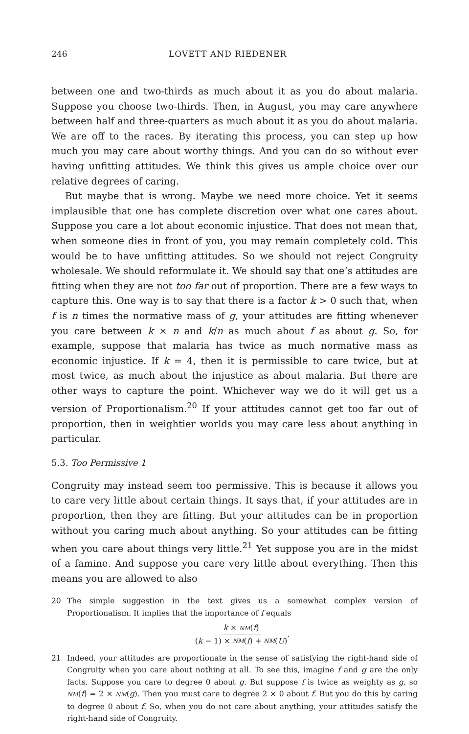246 LOVETT AND RIEDENER
between one and two-thirds as much about it as you do about malaria. Suppose you choose two-thirds. Then, in August, you may care anywhere between half and three-quarters as much about it as you do about malaria. We are off to the races. By iterating this process, you can step up how much you may care about worthy things. And you can do so without ever having unfitting attitudes. We think this gives us ample choice over our relative degrees of caring.
But maybe that is wrong. Maybe we need more choice. Yet it seems implausible that one has complete discretion over what one cares about. Suppose you care a lot about economic injustice. That does not mean that, when someone dies in front of you, you may remain completely cold. This would be to have unfitting attitudes. So we should not reject Congruity wholesale. We should reformulate it. We should say that one’s attitudes are fitting when they are not too far out of proportion. There are a few ways to capture this. One way is to say that there is a factor k > 0 such that, when f is n times the normative mass of g, your attitudes are fitting whenever you care between k × n and k/n as much about f as about g. So, for example, suppose that malaria has twice as much normative mass as economic injustice. If k = 4, then it is permissible to care twice, but at most twice, as much about the injustice as about malaria. But there are other ways to capture the point. Whichever way we do it will get us a version of Proportionalism.<sup>20</sup> If your attitudes cannot get too far out of proportion, then in weightier worlds you may care less about anything in particular.
5.3. Too Permissive 1
Congruity may instead seem too permissive. This is because it allows you to care very little about certain things. It says that, if your attitudes are in proportion, then they are fitting. But your attitudes can be in proportion without you caring much about anything. So your attitudes can be fitting when you care about things very little.<sup>21</sup> Yet suppose you are in the midst of a famine. And suppose you care very little about everything. Then this means you are allowed to also
20 The simple suggestion in the text gives us a somewhat complex version of Proportionalism. It implies that the importance of f equals
k × NM(f)
(k − 1) × NM(f) + NM(U).
21 Indeed, your attitudes are proportionate in the sense of satisfying the right-hand side of Congruity when you care about nothing at all. To see this, imagine f and g are the only facts. Suppose you care to degree 0 about g. But suppose f is twice as weighty as g, so NM(f) = 2 × NM(g). Then you must care to degree 2 × 0 about f. But you do this by caring to degree 0 about f. So, when you do not care about anything, your attitudes satisfy the right-hand side of Congruity.